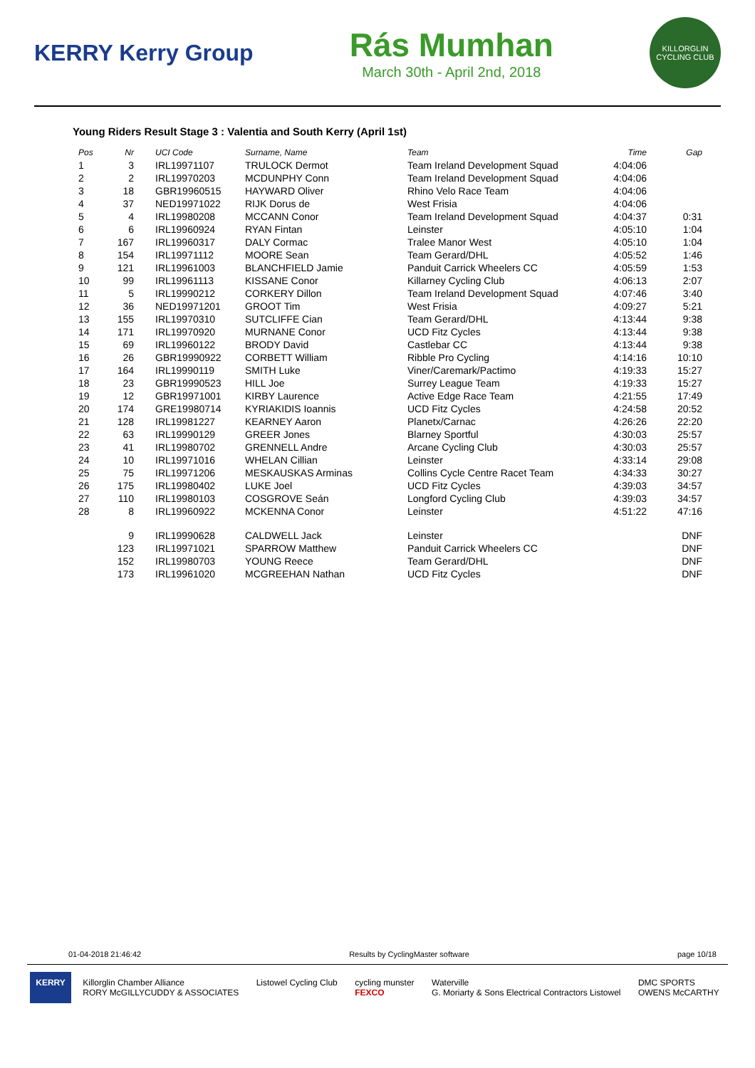KERRY Kerry Group
Rás Mumhan
March 30th - April 2nd, 2018
KILLORGLIN CYCLING CLUB
Young Riders Result Stage 3 : Valentia and South Kerry (April 1st)
| Pos | Nr | UCI Code | Surname, Name | Team | Time | Gap |
| --- | --- | --- | --- | --- | --- | --- |
| 1 | 3 | IRL19971107 | TRULOCK Dermot | Team Ireland Development Squad | 4:04:06 | |
| 2 | 2 | IRL19970203 | MCDUNPHY Conn | Team Ireland Development Squad | 4:04:06 | |
| 3 | 18 | GBR19960515 | HAYWARD Oliver | Rhino Velo Race Team | 4:04:06 | |
| 4 | 37 | NED19971022 | RIJK Dorus de | West Frisia | 4:04:06 | |
| 5 | 4 | IRL19980208 | MCCANN Conor | Team Ireland Development Squad | 4:04:37 | 0:31 |
| 6 | 6 | IRL19960924 | RYAN Fintan | Leinster | 4:05:10 | 1:04 |
| 7 | 167 | IRL19960317 | DALY Cormac | Tralee Manor West | 4:05:10 | 1:04 |
| 8 | 154 | IRL19971112 | MOORE Sean | Team Gerard/DHL | 4:05:52 | 1:46 |
| 9 | 121 | IRL19961003 | BLANCHFIELD Jamie | Panduit Carrick Wheelers CC | 4:05:59 | 1:53 |
| 10 | 99 | IRL19961113 | KISSANE Conor | Killarney Cycling Club | 4:06:13 | 2:07 |
| 11 | 5 | IRL19990212 | CORKERY Dillon | Team Ireland Development Squad | 4:07:46 | 3:40 |
| 12 | 36 | NED19971201 | GROOT Tim | West Frisia | 4:09:27 | 5:21 |
| 13 | 155 | IRL19970310 | SUTCLIFFE Cian | Team Gerard/DHL | 4:13:44 | 9:38 |
| 14 | 171 | IRL19970920 | MURNANE Conor | UCD Fitz Cycles | 4:13:44 | 9:38 |
| 15 | 69 | IRL19960122 | BRODY David | Castlebar CC | 4:13:44 | 9:38 |
| 16 | 26 | GBR19990922 | CORBETT William | Ribble Pro Cycling | 4:14:16 | 10:10 |
| 17 | 164 | IRL19990119 | SMITH Luke | Viner/Caremark/Pactimo | 4:19:33 | 15:27 |
| 18 | 23 | GBR19990523 | HILL Joe | Surrey League Team | 4:19:33 | 15:27 |
| 19 | 12 | GBR19971001 | KIRBY Laurence | Active Edge Race Team | 4:21:55 | 17:49 |
| 20 | 174 | GRE19980714 | KYRIAKIDIS Ioannis | UCD Fitz Cycles | 4:24:58 | 20:52 |
| 21 | 128 | IRL19981227 | KEARNEY Aaron | Planetx/Carnac | 4:26:26 | 22:20 |
| 22 | 63 | IRL19990129 | GREER Jones | Blarney Sportful | 4:30:03 | 25:57 |
| 23 | 41 | IRL19980702 | GRENNELL Andre | Arcane Cycling Club | 4:30:03 | 25:57 |
| 24 | 10 | IRL19971016 | WHELAN Cillian | Leinster | 4:33:14 | 29:08 |
| 25 | 75 | IRL19971206 | MESKAUSKAS Arminas | Collins Cycle Centre Racet Team | 4:34:33 | 30:27 |
| 26 | 175 | IRL19980402 | LUKE Joel | UCD Fitz Cycles | 4:39:03 | 34:57 |
| 27 | 110 | IRL19980103 | COSGROVE Seán | Longford Cycling Club | 4:39:03 | 34:57 |
| 28 | 8 | IRL19960922 | MCKENNA Conor | Leinster | 4:51:22 | 47:16 |
| | 9 | IRL19990628 | CALDWELL Jack | Leinster | | DNF |
| | 123 | IRL19971021 | SPARROW Matthew | Panduit Carrick Wheelers CC | | DNF |
| | 152 | IRL19980703 | YOUNG Reece | Team Gerard/DHL | | DNF |
| | 173 | IRL19961020 | MCGREEHAN Nathan | UCD Fitz Cycles | | DNF |
01-04-2018 21:46:42 Results by CyclingMaster software page 10/18
KERRY Killorglin Chamber Alliance
RORY McGILLYCUDDY & ASSOCIATES
Listowel Cycling Club cycling munster
FEXCO
Waterville
G. Moriarty & Sons Electrical Contractors Listowel
DMC SPORTS
OWENS McCARTHY